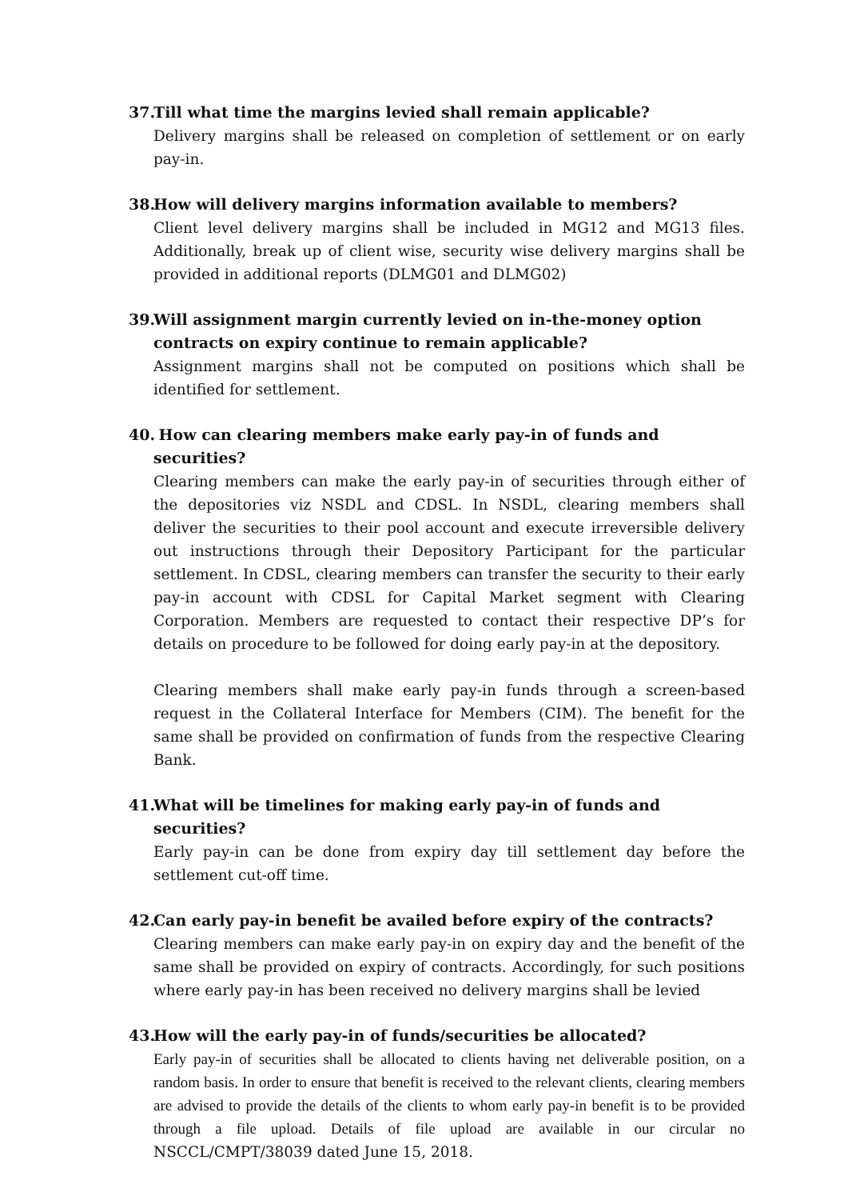37. Till what time the margins levied shall remain applicable?
Delivery margins shall be released on completion of settlement or on early pay-in.
38. How will delivery margins information available to members?
Client level delivery margins shall be included in MG12 and MG13 files. Additionally, break up of client wise, security wise delivery margins shall be provided in additional reports (DLMG01 and DLMG02)
39. Will assignment margin currently levied on in-the-money option contracts on expiry continue to remain applicable?
Assignment margins shall not be computed on positions which shall be identified for settlement.
40. How can clearing members make early pay-in of funds and securities?
Clearing members can make the early pay-in of securities through either of the depositories viz NSDL and CDSL. In NSDL, clearing members shall deliver the securities to their pool account and execute irreversible delivery out instructions through their Depository Participant for the particular settlement. In CDSL, clearing members can transfer the security to their early pay-in account with CDSL for Capital Market segment with Clearing Corporation. Members are requested to contact their respective DP’s for details on procedure to be followed for doing early pay-in at the depository.
Clearing members shall make early pay-in funds through a screen-based request in the Collateral Interface for Members (CIM). The benefit for the same shall be provided on confirmation of funds from the respective Clearing Bank.
41. What will be timelines for making early pay-in of funds and securities?
Early pay-in can be done from expiry day till settlement day before the settlement cut-off time.
42. Can early pay-in benefit be availed before expiry of the contracts?
Clearing members can make early pay-in on expiry day and the benefit of the same shall be provided on expiry of contracts. Accordingly, for such positions where early pay-in has been received no delivery margins shall be levied
43. How will the early pay-in of funds/securities be allocated?
Early pay-in of securities shall be allocated to clients having net deliverable position, on a random basis. In order to ensure that benefit is received to the relevant clients, clearing members are advised to provide the details of the clients to whom early pay-in benefit is to be provided through a file upload. Details of file upload are available in our circular no NSCCL/CMPT/38039 dated June 15, 2018.